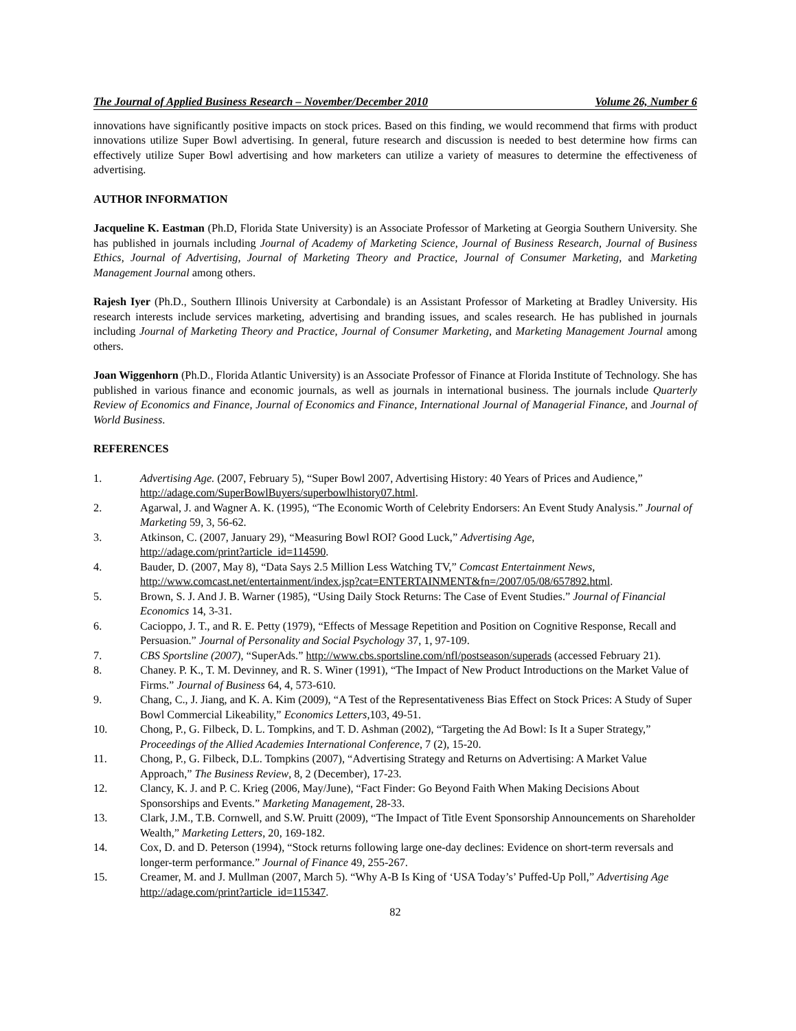The Journal of Applied Business Research – November/December 2010 Volume 26, Number 6
innovations have significantly positive impacts on stock prices. Based on this finding, we would recommend that firms with product innovations utilize Super Bowl advertising. In general, future research and discussion is needed to best determine how firms can effectively utilize Super Bowl advertising and how marketers can utilize a variety of measures to determine the effectiveness of advertising.
AUTHOR INFORMATION
Jacqueline K. Eastman (Ph.D, Florida State University) is an Associate Professor of Marketing at Georgia Southern University. She has published in journals including Journal of Academy of Marketing Science, Journal of Business Research, Journal of Business Ethics, Journal of Advertising, Journal of Marketing Theory and Practice, Journal of Consumer Marketing, and Marketing Management Journal among others.
Rajesh Iyer (Ph.D., Southern Illinois University at Carbondale) is an Assistant Professor of Marketing at Bradley University. His research interests include services marketing, advertising and branding issues, and scales research. He has published in journals including Journal of Marketing Theory and Practice, Journal of Consumer Marketing, and Marketing Management Journal among others.
Joan Wiggenhorn (Ph.D., Florida Atlantic University) is an Associate Professor of Finance at Florida Institute of Technology. She has published in various finance and economic journals, as well as journals in international business. The journals include Quarterly Review of Economics and Finance, Journal of Economics and Finance, International Journal of Managerial Finance, and Journal of World Business.
REFERENCES
1. Advertising Age. (2007, February 5), “Super Bowl 2007, Advertising History: 40 Years of Prices and Audience,” http://adage.com/SuperBowlBuyers/superbowlhistory07.html.
2. Agarwal, J. and Wagner A. K. (1995), “The Economic Worth of Celebrity Endorsers: An Event Study Analysis.” Journal of Marketing 59, 3, 56-62.
3. Atkinson, C. (2007, January 29), “Measuring Bowl ROI? Good Luck,” Advertising Age,
http://adage.com/print?article_id=114590.
4. Bauder, D. (2007, May 8), “Data Says 2.5 Million Less Watching TV,” Comcast Entertainment News, http://www.comcast.net/entertainment/index.jsp?cat=ENTERTAINMENT&fn=/2007/05/08/657892.html.
5. Brown, S. J. And J. B. Warner (1985), “Using Daily Stock Returns: The Case of Event Studies.” Journal of Financial Economics 14, 3-31.
6. Cacioppo, J. T., and R. E. Petty (1979), “Effects of Message Repetition and Position on Cognitive Response, Recall and Persuasion.” Journal of Personality and Social Psychology 37, 1, 97-109.
7. CBS Sportsline (2007), “SuperAds.” http://www.cbs.sportsline.com/nfl/postseason/superads (accessed February 21).
8. Chaney. P. K., T. M. Devinney, and R. S. Winer (1991), “The Impact of New Product Introductions on the Market Value of Firms.” Journal of Business 64, 4, 573-610.
9. Chang, C., J. Jiang, and K. A. Kim (2009), “A Test of the Representativeness Bias Effect on Stock Prices: A Study of Super Bowl Commercial Likeability,” Economics Letters,103, 49-51.
10. Chong, P., G. Filbeck, D. L. Tompkins, and T. D. Ashman (2002), “Targeting the Ad Bowl: Is It a Super Strategy,” Proceedings of the Allied Academies International Conference, 7 (2), 15-20.
11. Chong, P., G. Filbeck, D.L. Tompkins (2007), “Advertising Strategy and Returns on Advertising: A Market Value Approach,” The Business Review, 8, 2 (December), 17-23.
12. Clancy, K. J. and P. C. Krieg (2006, May/June), “Fact Finder: Go Beyond Faith When Making Decisions About Sponsorships and Events.” Marketing Management, 28-33.
13. Clark, J.M., T.B. Cornwell, and S.W. Pruitt (2009), “The Impact of Title Event Sponsorship Announcements on Shareholder Wealth,” Marketing Letters, 20, 169-182.
14. Cox, D. and D. Peterson (1994), “Stock returns following large one-day declines: Evidence on short-term reversals and longer-term performance.” Journal of Finance 49, 255-267.
15. Creamer, M. and J. Mullman (2007, March 5). “Why A-B Is King of ‘USA Today’s’ Puffed-Up Poll,” Advertising Age http://adage.com/print?article_id=115347.
82